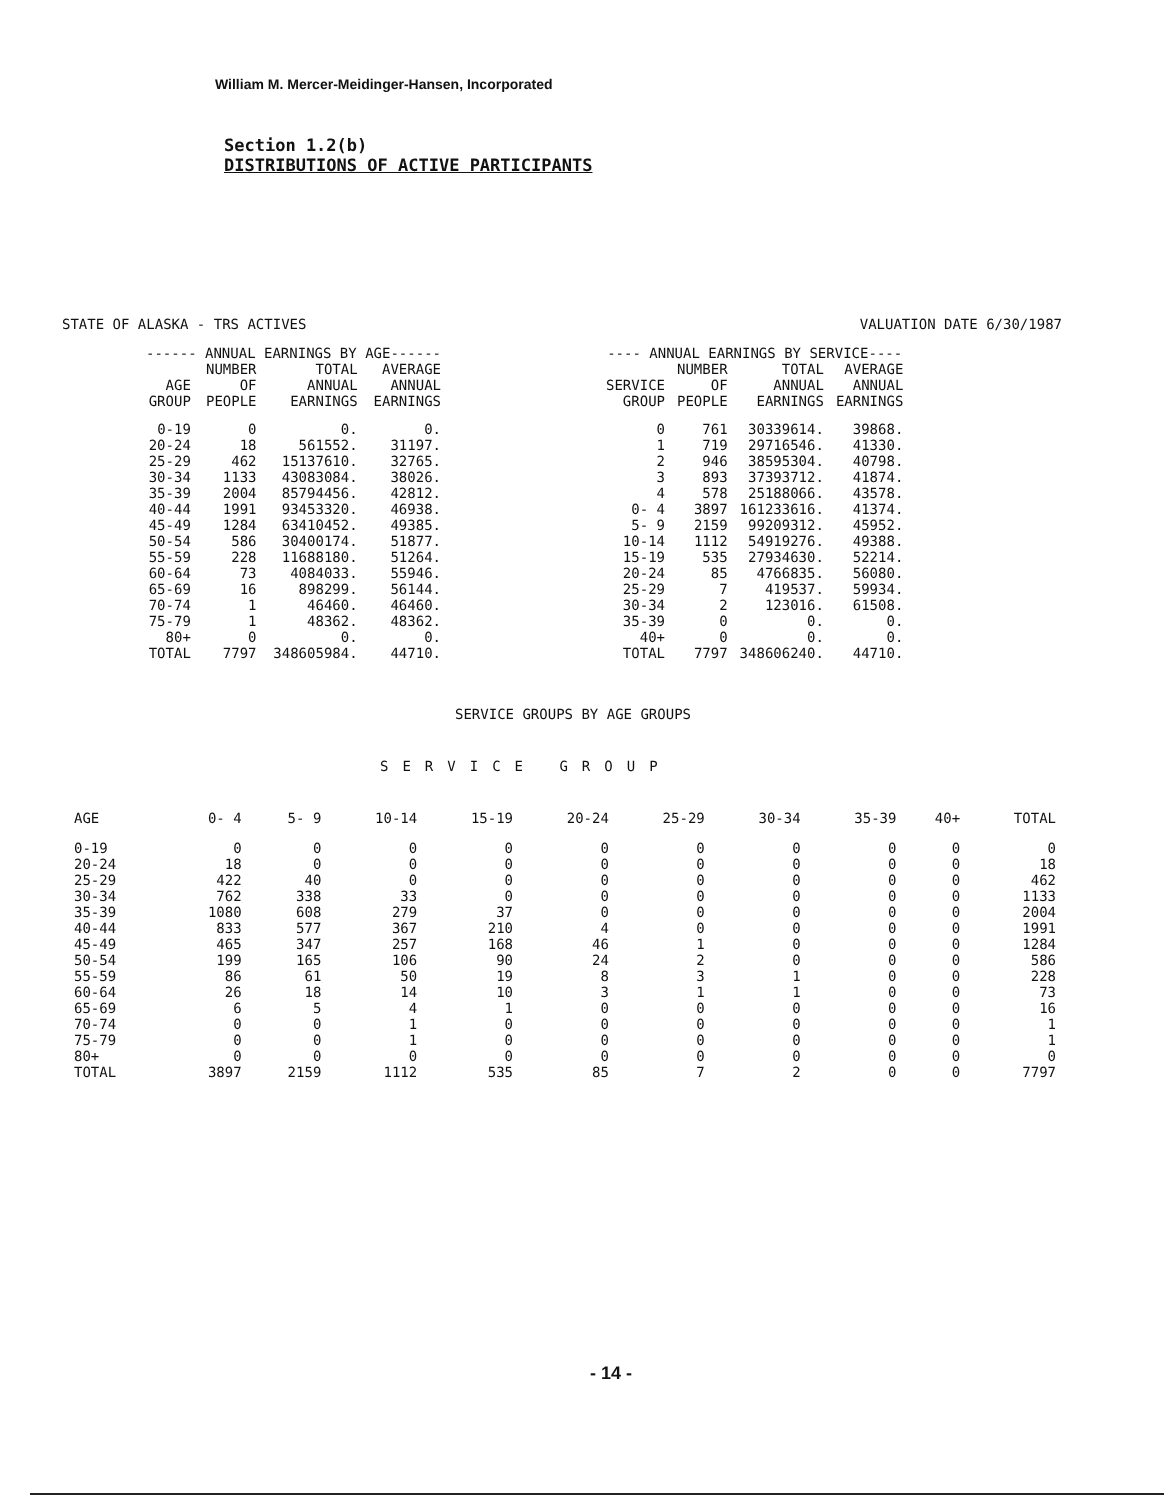William M. Mercer-Meidinger-Hansen, Incorporated
Section 1.2(b)
DISTRIBUTIONS OF ACTIVE PARTICIPANTS
STATE OF ALASKA - TRS ACTIVES VALUATION DATE 6/30/1987
| ------ ANNUAL EARNINGS BY AGE------ | | | |
| --- | --- | --- | --- |
| AGE GROUP | NUMBER OF PEOPLE | TOTAL ANNUAL EARNINGS | AVERAGE ANNUAL EARNINGS |
| 0-19 | 0 | 0. | 0. |
| 20-24 | 18 | 561552. | 31197. |
| 25-29 | 462 | 15137610. | 32765. |
| 30-34 | 1133 | 43083084. | 38026. |
| 35-39 | 2004 | 85794456. | 42812. |
| 40-44 | 1991 | 93453320. | 46938. |
| 45-49 | 1284 | 63410452. | 49385. |
| 50-54 | 586 | 30400174. | 51877. |
| 55-59 | 228 | 11688180. | 51264. |
| 60-64 | 73 | 4084033. | 55946. |
| 65-69 | 16 | 898299. | 56144. |
| 70-74 | 1 | 46460. | 46460. |
| 75-79 | 1 | 48362. | 48362. |
| 80+ | 0 | 0. | 0. |
| TOTAL | 7797 | 348605984. | 44710. |
| ---- ANNUAL EARNINGS BY SERVICE---- | | | |
| --- | --- | --- | --- |
| SERVICE GROUP | NUMBER OF PEOPLE | TOTAL ANNUAL EARNINGS | AVERAGE ANNUAL EARNINGS |
| 0 | 761 | 30339614. | 39868. |
| 1 | 719 | 29716546. | 41330. |
| 2 | 946 | 38595304. | 40798. |
| 3 | 893 | 37393712. | 41874. |
| 4 | 578 | 25188066. | 43578. |
| 0- 4 | 3897 | 161233616. | 41374. |
| 5- 9 | 2159 | 99209312. | 45952. |
| 10-14 | 1112 | 54919276. | 49388. |
| 15-19 | 535 | 27934630. | 52214. |
| 20-24 | 85 | 4766835. | 56080. |
| 25-29 | 7 | 419537. | 59934. |
| 30-34 | 2 | 123016. | 61508. |
| 35-39 | 0 | 0. | 0. |
| 40+ | 0 | 0. | 0. |
| TOTAL | 7797 | 348606240. | 44710. |
SERVICE GROUPS BY AGE GROUPS
SERVICE GROUP
| AGE | 0- 4 | 5- 9 | 10-14 | 15-19 | 20-24 | 25-29 | 30-34 | 35-39 | 40+ | TOTAL |
| --- | --- | --- | --- | --- | --- | --- | --- | --- | --- | --- |
| 0-19 | 0 | 0 | 0 | 0 | 0 | 0 | 0 | 0 | 0 | 0 |
| 20-24 | 18 | 0 | 0 | 0 | 0 | 0 | 0 | 0 | 0 | 18 |
| 25-29 | 422 | 40 | 0 | 0 | 0 | 0 | 0 | 0 | 0 | 462 |
| 30-34 | 762 | 338 | 33 | 0 | 0 | 0 | 0 | 0 | 0 | 1133 |
| 35-39 | 1080 | 608 | 279 | 37 | 0 | 0 | 0 | 0 | 0 | 2004 |
| 40-44 | 833 | 577 | 367 | 210 | 4 | 0 | 0 | 0 | 0 | 1991 |
| 45-49 | 465 | 347 | 257 | 168 | 46 | 1 | 0 | 0 | 0 | 1284 |
| 50-54 | 199 | 165 | 106 | 90 | 24 | 2 | 0 | 0 | 0 | 586 |
| 55-59 | 86 | 61 | 50 | 19 | 8 | 3 | 1 | 0 | 0 | 228 |
| 60-64 | 26 | 18 | 14 | 10 | 3 | 1 | 1 | 0 | 0 | 73 |
| 65-69 | 6 | 5 | 4 | 1 | 0 | 0 | 0 | 0 | 0 | 16 |
| 70-74 | 0 | 0 | 1 | 0 | 0 | 0 | 0 | 0 | 0 | 1 |
| 75-79 | 0 | 0 | 1 | 0 | 0 | 0 | 0 | 0 | 0 | 1 |
| 80+ | 0 | 0 | 0 | 0 | 0 | 0 | 0 | 0 | 0 | 0 |
| TOTAL | 3897 | 2159 | 1112 | 535 | 85 | 7 | 2 | 0 | 0 | 7797 |
- 14 -